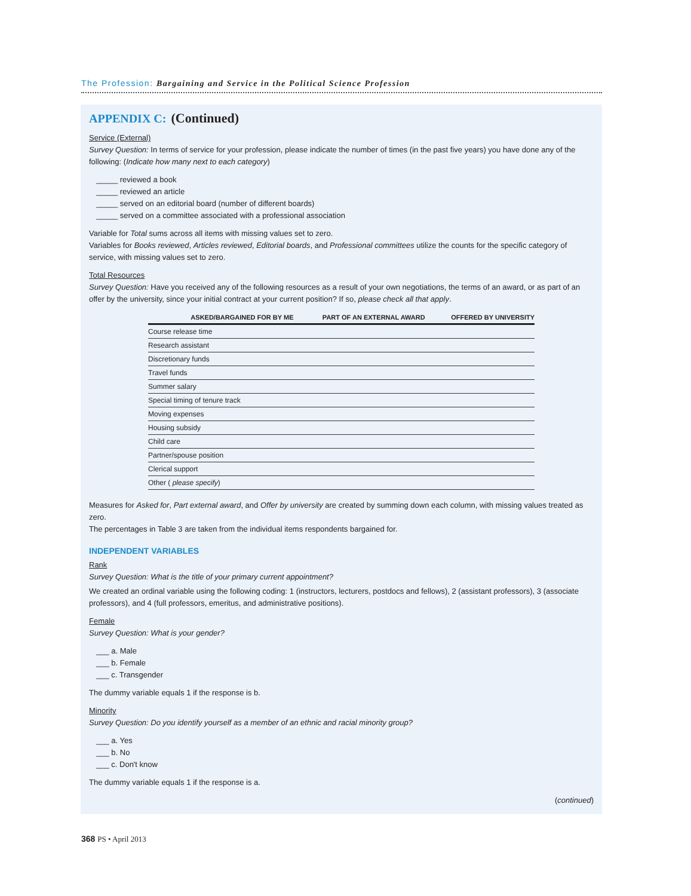The Profession: Bargaining and Service in the Political Science Profession
APPENDIX C: (Continued)
Service (External)
Survey Question: In terms of service for your profession, please indicate the number of times (in the past five years) you have done any of the following: (Indicate how many next to each category)
_____ reviewed a book
_____ reviewed an article
_____ served on an editorial board (number of different boards)
_____ served on a committee associated with a professional association
Variable for Total sums across all items with missing values set to zero.
Variables for Books reviewed, Articles reviewed, Editorial boards, and Professional committees utilize the counts for the specific category of service, with missing values set to zero.
Total Resources
Survey Question: Have you received any of the following resources as a result of your own negotiations, the terms of an award, or as part of an offer by the university, since your initial contract at your current position? If so, please check all that apply.
| | ASKED/BARGAINED FOR BY ME | PART OF AN EXTERNAL AWARD | OFFERED BY UNIVERSITY |
| --- | --- | --- | --- |
| Course release time | | | |
| Research assistant | | | |
| Discretionary funds | | | |
| Travel funds | | | |
| Summer salary | | | |
| Special timing of tenure track | | | |
| Moving expenses | | | |
| Housing subsidy | | | |
| Child care | | | |
| Partner/spouse position | | | |
| Clerical support | | | |
| Other ( please specify ) | | | |
Measures for Asked for, Part external award, and Offer by university are created by summing down each column, with missing values treated as zero.
The percentages in Table 3 are taken from the individual items respondents bargained for.
INDEPENDENT VARIABLES
Rank
Survey Question: What is the title of your primary current appointment?
We created an ordinal variable using the following coding: 1 (instructors, lecturers, postdocs and fellows), 2 (assistant professors), 3 (associate professors), and 4 (full professors, emeritus, and administrative positions).
Female
Survey Question: What is your gender?
___ a. Male
___ b. Female
___ c. Transgender
The dummy variable equals 1 if the response is b.
Minority
Survey Question: Do you identify yourself as a member of an ethnic and racial minority group?
___ a. Yes
___ b. No
___ c. Don't know
The dummy variable equals 1 if the response is a.
(continued)
368 PS • April 2013